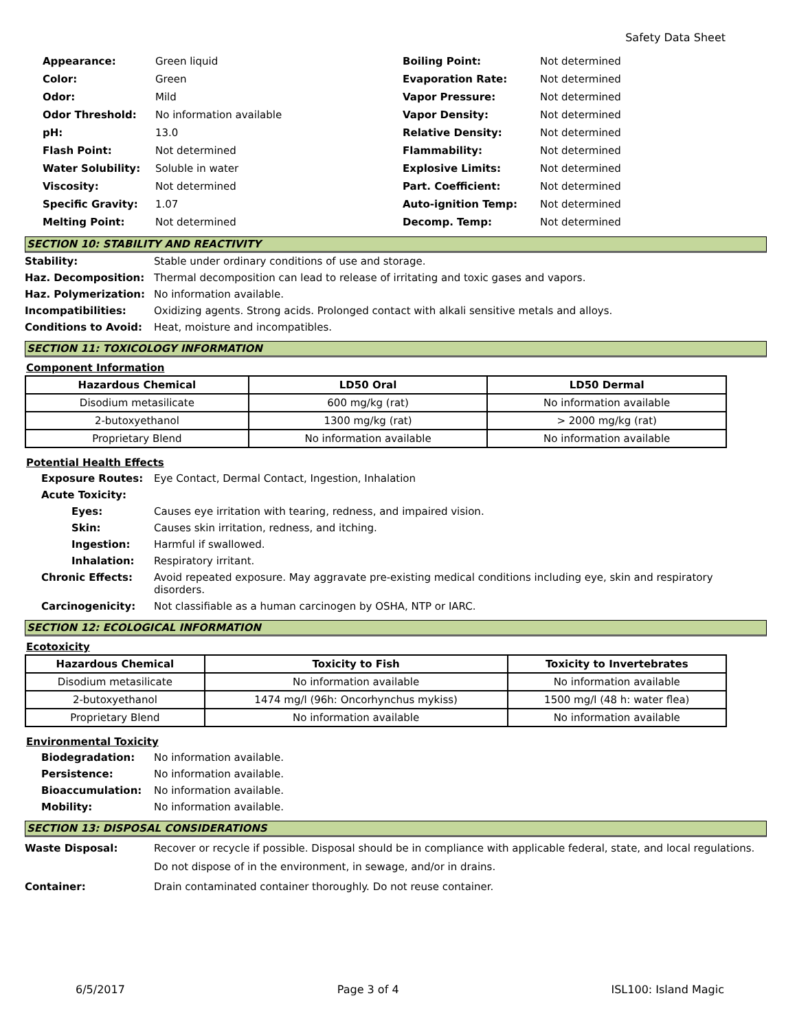Safety Data Sheet
| Appearance: | Green liquid |
| Color: | Green |
| Odor: | Mild |
| Odor Threshold: | No information available |
| pH: | 13.0 |
| Flash Point: | Not determined |
| Water Solubility: | Soluble in water |
| Viscosity: | Not determined |
| Specific Gravity: | 1.07 |
| Melting Point: | Not determined |
| Boiling Point: | Not determined |
| Evaporation Rate: | Not determined |
| Vapor Pressure: | Not determined |
| Vapor Density: | Not determined |
| Relative Density: | Not determined |
| Flammability: | Not determined |
| Explosive Limits: | Not determined |
| Part. Coefficient: | Not determined |
| Auto-ignition Temp: | Not determined |
| Decomp. Temp: | Not determined |
SECTION 10: STABILITY AND REACTIVITY
Stability: Stable under ordinary conditions of use and storage.
Haz. Decomposition: Thermal decomposition can lead to release of irritating and toxic gases and vapors.
Haz. Polymerization: No information available.
Incompatibilities: Oxidizing agents. Strong acids. Prolonged contact with alkali sensitive metals and alloys.
Conditions to Avoid: Heat, moisture and incompatibles.
SECTION 11: TOXICOLOGY INFORMATION
Component Information
| Hazardous Chemical | LD50 Oral | LD50 Dermal |
| --- | --- | --- |
| Disodium metasilicate | 600 mg/kg (rat) | No information available |
| 2-butoxyethanol | 1300 mg/kg (rat) | > 2000 mg/kg (rat) |
| Proprietary Blend | No information available | No information available |
Potential Health Effects
Exposure Routes: Eye Contact, Dermal Contact, Ingestion, Inhalation
Acute Toxicity:
Eyes: Causes eye irritation with tearing, redness, and impaired vision.
Skin: Causes skin irritation, redness, and itching.
Ingestion: Harmful if swallowed.
Inhalation: Respiratory irritant.
Chronic Effects: Avoid repeated exposure. May aggravate pre-existing medical conditions including eye, skin and respiratory disorders.
Carcinogenicity: Not classifiable as a human carcinogen by OSHA, NTP or IARC.
SECTION 12: ECOLOGICAL INFORMATION
Ecotoxicity
| Hazardous Chemical | Toxicity to Fish | Toxicity to Invertebrates |
| --- | --- | --- |
| Disodium metasilicate | No information available | No information available |
| 2-butoxyethanol | 1474 mg/l (96h: Oncorhynchus mykiss) | 1500 mg/l (48 h: water flea) |
| Proprietary Blend | No information available | No information available |
Environmental Toxicity
Biodegradation: No information available.
Persistence: No information available.
Bioaccumulation: No information available.
Mobility: No information available.
SECTION 13: DISPOSAL CONSIDERATIONS
Waste Disposal: Recover or recycle if possible. Disposal should be in compliance with applicable federal, state, and local regulations. Do not dispose of in the environment, in sewage, and/or in drains.
Container: Drain contaminated container thoroughly. Do not reuse container.
6/5/2017 Page 3 of 4 ISL100: Island Magic